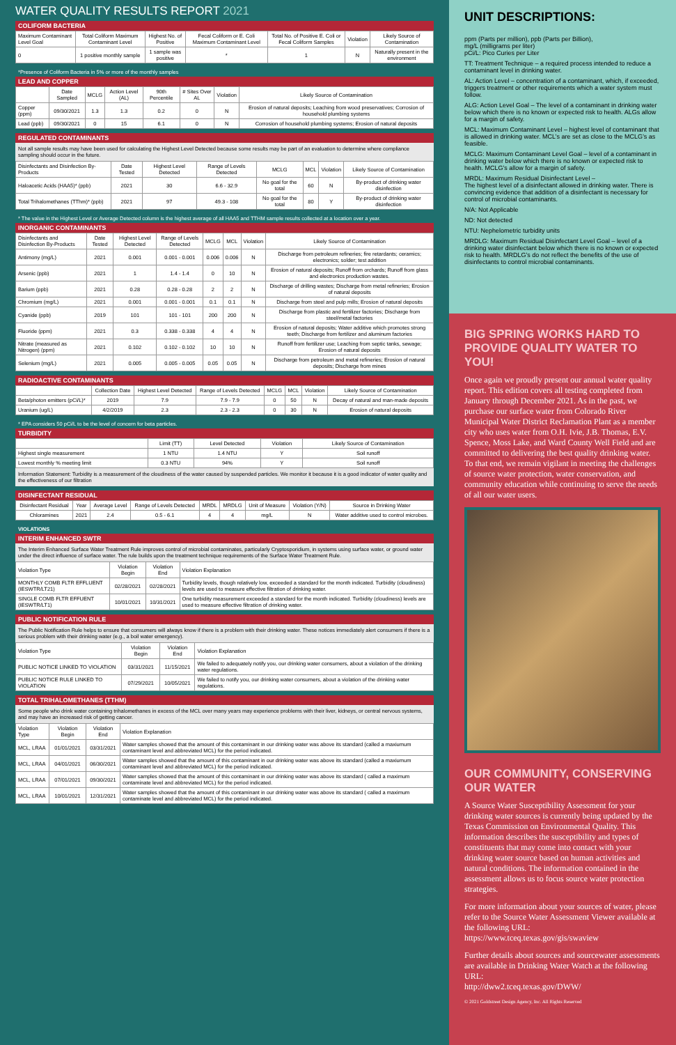WATER QUALITY RESULTS REPORT 2021
COLIFORM BACTERIA
| Maximum Contaminant Level Goal | Total Coliform Maximum Contaminant Level | Highest No. of Positive | Fecal Coliform or E. Coli Maximum Contaminant Level | Total No. of Positive E. Coli or Fecal Coliform Samples | Violation | Likely Source of Contamination |
| --- | --- | --- | --- | --- | --- | --- |
| 0 | 1 positive monthly sample | 1 sample was positive | * | 1 | N | Naturally present in the environment |
*Presence of Coliform Bacteria in 5% or more of the monthly samples
LEAD AND COPPER
| | Date Sampled | MCLG | Action Level (AL) | 90th Percentile | # Sites Over AL | Violation | Likely Source of Contamination |
| --- | --- | --- | --- | --- | --- | --- | --- |
| Copper (ppm) | 09/30/2021 | 1.3 | 1.3 | 0.2 | 0 | N | Erosion of natural deposits; Leaching from wood preservatives; Corrosion of household plumbing systems |
| Lead (ppb) | 09/30/2021 | 0 | 15 | 6.1 | 0 | N | Corrosion of household plumbing systems; Erosion of natural deposits |
REGULATED CONTAMINANTS
Not all sample results may have been used for calculating the Highest Level Detected because some results may be part of an evaluation to determine where compliance sampling should occur in the future.
| Disinfectants and Disinfection By-Products | Date Tested | Highest Level Detected | Range of Levels Detected | MCLG | MCL | Violation | Likely Source of Contamination |
| --- | --- | --- | --- | --- | --- | --- | --- |
| Haloacetic Acids (HAA5)* (ppb) | 2021 | 30 | 6.6 - 32.9 | No goal for the total | 60 | N | By-product of drinking water disinfection |
| Total Trihalomethanes (TThm)* (ppb) | 2021 | 97 | 49.3 - 108 | No goal for the total | 80 | Y | By-product of drinking water disinfection |
* The value in the Highest Level or Average Detected column is the highest average of all HAA5 and TTHM sample results collected at a location over a year.
INORGANIC CONTAMINANTS
| Disinfectants and Disinfection By-Products | Date Tested | Highest Level Detected | Range of Levels Detected | MCLG | MCL | Violation | Likely Source of Contamination |
| --- | --- | --- | --- | --- | --- | --- | --- |
| Antimony (mg/L) | 2021 | 0.001 | 0.001 - 0.001 | 0.006 | 0.006 | N | Discharge from petroleum refineries; fire retardants; ceramics; electronics; solder; test addition |
| Arsenic (ppb) | 2021 | 1 | 1.4 - 1.4 | 0 | 10 | N | Erosion of natural deposits; Runoff from orchards; Runoff from glass and electronics production wastes. |
| Barium (ppb) | 2021 | 0.28 | 0.28 - 0.28 | 2 | 2 | N | Discharge of drilling wastes; Discharge from metal refineries; Erosion of natural deposits |
| Chromium (mg/L) | 2021 | 0.001 | 0.001 - 0.001 | 0.1 | 0.1 | N | Discharge from steel and pulp mills; Erosion of natural deposits |
| Cyanide (ppb) | 2019 | 101 | 101 - 101 | 200 | 200 | N | Discharge from plastic and fertilizer factories; Discharge from steel/metal factories |
| Fluoride (ppm) | 2021 | 0.3 | 0.338 - 0.338 | 4 | 4 | N | Erosion of natural deposits; Water additive which promotes strong teeth; Discharge from fertilizer and aluminum factories |
| Nitrate (measured as Nitrogen) (ppm) | 2021 | 0.102 | 0.102 - 0.102 | 10 | 10 | N | Runoff from fertilizer use; Leaching from septic tanks, sewage; Erosion of natural deposits |
| Selenium (mg/L) | 2021 | 0.005 | 0.005 - 0.005 | 0.05 | 0.05 | N | Discharge from petroleum and metal refineries; Erosion of natural deposits; Discharge from mines |
RADIOACTIVE CONTAMINANTS
| | Collection Date | Highest Level Detected | Range of Levels Detected | MCLG | MCL | Violation | Likely Source of Contamination |
| --- | --- | --- | --- | --- | --- | --- | --- |
| Beta/photon emitters (pCi/L)* | 2019 | 7.9 | 7.9 - 7.9 | 0 | 50 | N | Decay of natural and man-made deposits |
| Uranium (ug/L) | 4/2/2019 | 2.3 | 2.3 - 2.3 | 0 | 30 | N | Erosion of natural deposits |
* EPA considers 50 pCi/L to be the level of concern for beta particles.
TURBIDITY
| | Limit (TT) | Level Detected | Violation | Likely Source of Contamination |
| --- | --- | --- | --- | --- |
| Highest single measurement | 1 NTU | 1.4 NTU | Y | Soil runoff |
| Lowest monthly % meeting limit | 0.3 NTU | 94% | Y | Soil runoff |
Information Statement: Turbidity is a measurement of the cloudiness of the water caused by suspended particles. We monitor it because it is a good indicator of water quality and the effectiveness of our filtration
DISINFECTANT RESIDUAL
| Disinfectant Residual | Year | Average Level | Range of Levels Detected | MRDL | MRDLG | Unit of Measure | Violation (Y/N) | Source in Drinking Water |
| --- | --- | --- | --- | --- | --- | --- | --- | --- |
| Chloramines | 2021 | 2.4 | 0.5 - 6.1 | 4 | 4 | mg/L | N | Water additive used to control microbes. |
VIOLATIONS
INTERIM ENHANCED SWTR
The Interim Enhanced Surface Water Treatment Rule improves control of microbial contaminates, particularly Cryptosporidium, in systems using surface water, or ground water under the direct influence of surface water. The rule builds upon the treatment technique requirements of the Surface Water Treatment Rule.
| Violation Type | Violation Begin | Violation End | Violation Explanation |
| --- | --- | --- | --- |
| MONTHLY COMB FLTR EFFLUENT (IESWTR/LT21) | 02/28/2021 | 02/28/2021 | Turbidity levels, though relatively low, exceeded a standard for the month indicated. Turbidity (cloudiness) levels are used to measure effective filtration of drinking water. |
| SINGLE COMB FLTR EFFUENT (IESWTR/LT1) | 10/01/2021 | 10/31/2021 | One turbidity measurement exceeded a standard for the month indicated. Turbidity (cloudiness) levels are used to measure effective filtration of drinking water. |
PUBLIC NOTIFICATION RULE
The Public Notification Rule helps to ensure that consumers will always know if there is a problem with their drinking water. These notices immediately alert consumers if there is a serious problem with their drinking water (e.g., a boil water emergency).
| Violation Type | Violation Begin | Violation End | Violation Explanation |
| --- | --- | --- | --- |
| PUBLIC NOTICE LINKED TO VIOLATION | 03/31/2021 | 11/15/2021 | We failed to adequately notify you, our drinking water consumers, about a violation of the drinking water regulations. |
| PUBLIC NOTICE RULE LINKED TO VIOLATION | 07/29/2021 | 10/05/2021 | We failed to notify you, our drinking water consumers, about a violation of the drinking water regulations. |
TOTAL TRIHALOMETHANES (TTHM)
Some people who drink water containing trihalomethanes in excess of the MCL over many years may experience problems with their liver, kidneys, or central nervous systems, and may have an increased risk of getting cancer.
| Violation Type | Violation Begin | Violation End | Violation Explanation |
| --- | --- | --- | --- |
| MCL, LRAA | 01/01/2021 | 03/31/2021 | Water samples showed that the amount of this contaminant in our drinking water was above its standard (called a maxiumum contaminant level and abbreviated MCL) for the period indicated. |
| MCL, LRAA | 04/01/2021 | 06/30/2021 | Water samples showed that the amount of this contaminant in our drinking water was above its standard (called a maxiumum contaminant level and abbreviated MCL) for the period indicated. |
| MCL, LRAA | 07/01/2021 | 09/30/2021 | Water samples showed that the amount of this contaminant in our drinking water was above its standard ( called a maximum contaminate level and abbreviated MCL) for the period indicated. |
| MCL, LRAA | 10/01/2021 | 12/31/2021 | Water samples showed that the amount of this contaminant in our drinking water was above its standard ( called a maximum contaminate level and abbreviated MCL) for the period indicated. |
UNIT DESCRIPTIONS:
ppm (Parts per million), ppb (Parts per Billion),
mg/L (milligrams per liter)
pCi/L: Pico Curies per Liter
TT: Treatment Technique – a required process intended to reduce a contaminant level in drinking water.
AL: Action Level – concentration of a contaminant, which, if exceeded, triggers treatment or other requirements which a water system must follow.
ALG: Action Level Goal – The level of a contaminant in drinking water below which there is no known or expected risk to health. ALGs allow for a margin of safety.
MCL: Maximum Contaminant Level – highest level of contaminant that is allowed in drinking water. MCL’s are set as close to the MCLG’s as feasible.
MCLG: Maximum Contaminant Level Goal – level of a contaminant in drinking water below which there is no known or expected risk to health. MCLG’s allow for a margin of safety.
MRDL: Maximum Residual Disinfectant Level –
The highest level of a disinfectant allowed in drinking water. There is convincing evidence that addition of a disinfectant is necessary for control of microbial contaminants.
N/A: Not Applicable
ND: Not detected
NTU: Nephelometric turbidity units
MRDLG: Maximum Residual Disinfectant Level Goal – level of a drinking water disinfectant below which there is no known or expected risk to health. MRDLG’s do not reflect the benefits of the use of disinfectants to control microbial contaminants.
BIG SPRING WORKS HARD TO PROVIDE QUALITY WATER TO YOU!
Once again we proudly present our annual water quality report. This edition covers all testing completed from January through December 2021. As in the past, we purchase our surface water from Colorado River Municipal Water District Reclamation Plant as a member city who uses water from O.H. Ivie, J.B. Thomas, E.V. Spence, Moss Lake, and Ward County Well Field and are committed to delivering the best quality drinking water. To that end, we remain vigilant in meeting the challenges of source water protection, water conservation, and community education while continuing to serve the needs of all our water users.
OUR COMMUNITY, CONSERVING OUR WATER
A Source Water Susceptibility Assessment for your drinking water sources is currently being updated by the Texas Commission on Environmental Quality. This information describes the susceptibility and types of constituents that may come into contact with your drinking water source based on human activities and natural conditions. The information contained in the assessment allows us to focus source water protection strategies.
For more information about your sources of water, please refer to the Source Water Assessment Viewer available at the following URL: https://www.tceq.texas.gov/gis/swaview
Further details about sources and sourcewater assessments are available in Drinking Water Watch at the following URL:
http://dww2.tceq.texas.gov/DWW/
© 2021 Goldstreet Design Agency, Inc. All Rights Reserved